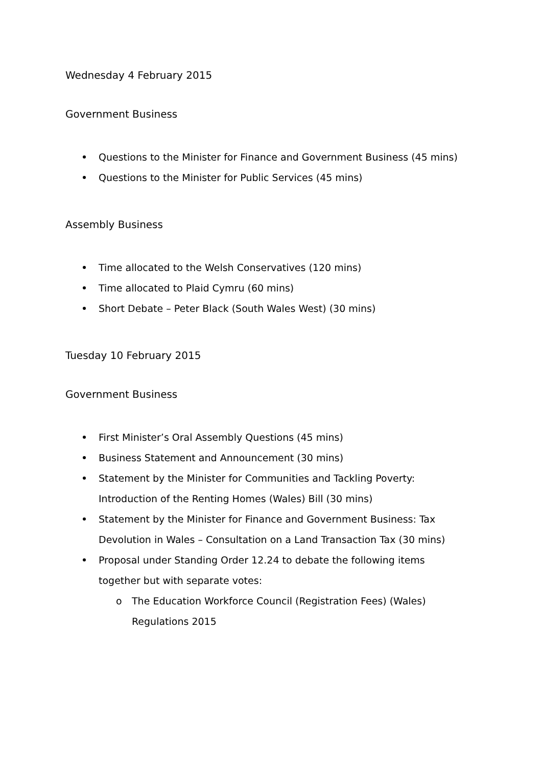Wednesday 4 February 2015
Government Business
Questions to the Minister for Finance and Government Business (45 mins)
Questions to the Minister for Public Services (45 mins)
Assembly Business
Time allocated to the Welsh Conservatives (120 mins)
Time allocated to Plaid Cymru (60 mins)
Short Debate – Peter Black (South Wales West) (30 mins)
Tuesday 10 February 2015
Government Business
First Minister’s Oral Assembly Questions (45 mins)
Business Statement and Announcement (30 mins)
Statement by the Minister for Communities and Tackling Poverty: Introduction of the Renting Homes (Wales) Bill (30 mins)
Statement by the Minister for Finance and Government Business: Tax Devolution in Wales – Consultation on a Land Transaction Tax (30 mins)
Proposal under Standing Order 12.24 to debate the following items together but with separate votes:
o The Education Workforce Council (Registration Fees) (Wales) Regulations 2015